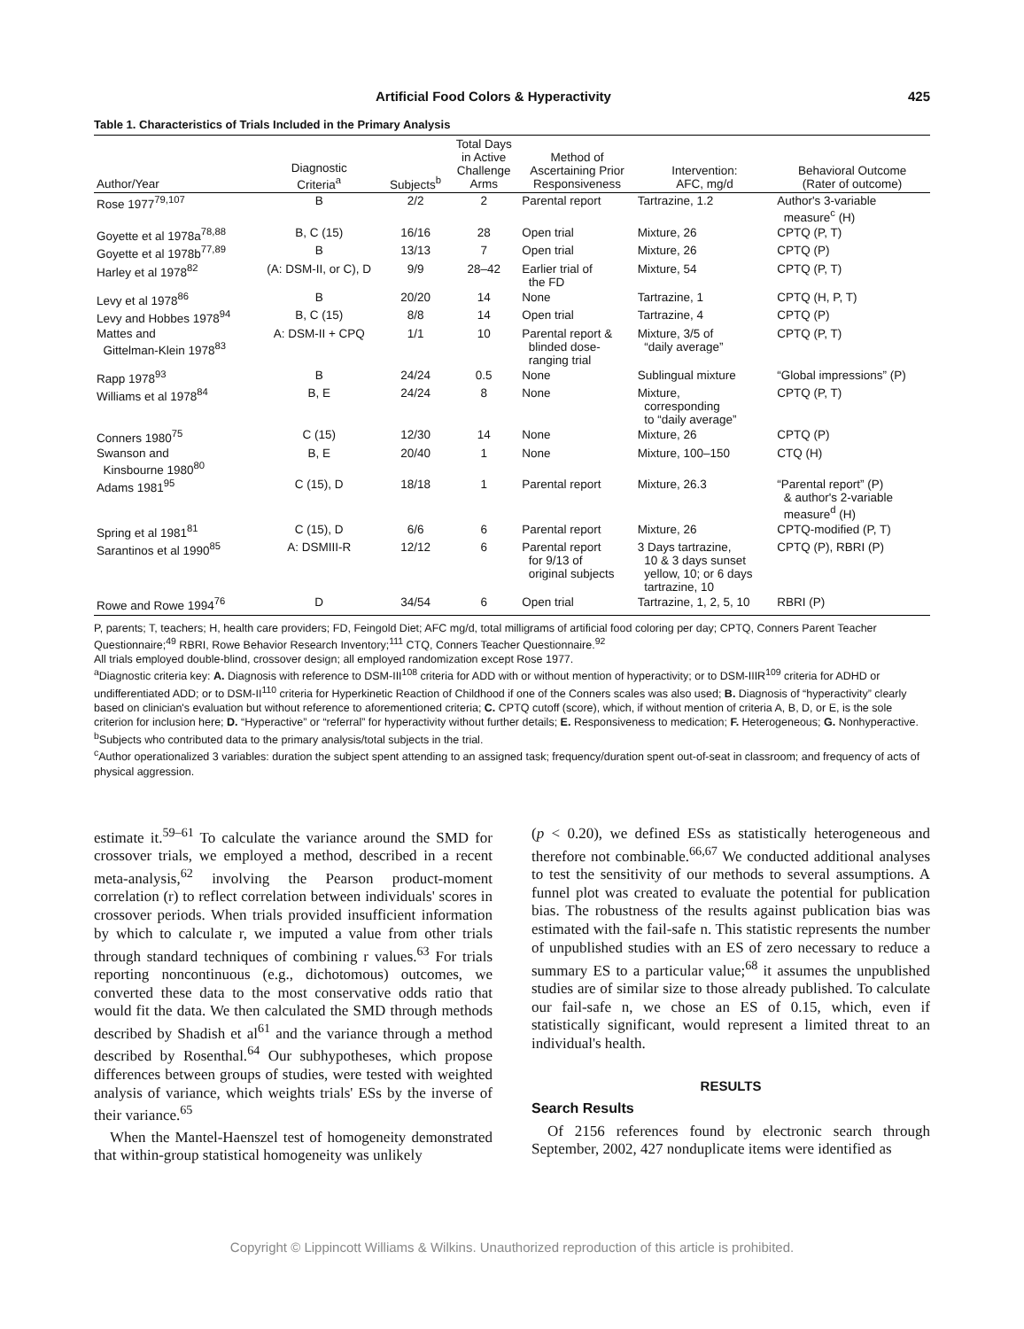Artificial Food Colors & Hyperactivity 425
Table 1. Characteristics of Trials Included in the Primary Analysis
| Author/Year | Diagnostic Criteria<sup>a</sup> | Subjects<sup>b</sup> | Total Days in Active Challenge Arms | Method of Ascertaining Prior Responsiveness | Intervention: AFC, mg/d | Behavioral Outcome (Rater of outcome) |
| --- | --- | --- | --- | --- | --- | --- |
| Rose 1977<sup>79,107</sup> | B | 2/2 | 2 | Parental report | Tartrazine, 1.2 | Author's 3-variable measure<sup>c</sup> (H) |
| Goyette et al 1978a<sup>78,88</sup> | B, C (15) | 16/16 | 28 | Open trial | Mixture, 26 | CPTQ (P, T) |
| Goyette et al 1978b<sup>77,89</sup> | B | 13/13 | 7 | Open trial | Mixture, 26 | CPTQ (P) |
| Harley et al 1978<sup>82</sup> | (A: DSM-II, or C), D | 9/9 | 28–42 | Earlier trial of the FD | Mixture, 54 | CPTQ (P, T) |
| Levy et al 1978<sup>86</sup> | B | 20/20 | 14 | None | Tartrazine, 1 | CPTQ (H, P, T) |
| Levy and Hobbes 1978<sup>94</sup> | B, C (15) | 8/8 | 14 | Open trial | Tartrazine, 4 | CPTQ (P) |
| Mattes and Gittelman-Klein 1978<sup>83</sup> | A: DSM-II + CPQ | 1/1 | 10 | Parental report & blinded dose- ranging trial | Mixture, 3/5 of “daily average” | CPTQ (P, T) |
| Rapp 1978<sup>93</sup> | B | 24/24 | 0.5 | None | Sublingual mixture | “Global impressions” (P) |
| Williams et al 1978<sup>84</sup> | B, E | 24/24 | 8 | None | Mixture, corresponding to “daily average” | CPTQ (P, T) |
| Conners 1980<sup>75</sup> | C (15) | 12/30 | 14 | None | Mixture, 26 | CPTQ (P) |
| Swanson and Kinsbourne 1980<sup>80</sup> | B, E | 20/40 | 1 | None | Mixture, 100–150 | CTQ (H) |
| Adams 1981<sup>95</sup> | C (15), D | 18/18 | 1 | Parental report | Mixture, 26.3 | “Parental report” (P) & author's 2-variable measure<sup>d</sup> (H) |
| Spring et al 1981<sup>81</sup> | C (15), D | 6/6 | 6 | Parental report | Mixture, 26 | CPTQ-modified (P, T) |
| Sarantinos et al 1990<sup>85</sup> | A: DSMIII-R | 12/12 | 6 | Parental report for 9/13 of original subjects | 3 Days tartrazine, 10 & 3 days sunset yellow, 10; or 6 days tartrazine, 10 | CPTQ (P), RBRI (P) |
| Rowe and Rowe 1994<sup>76</sup> | D | 34/54 | 6 | Open trial | Tartrazine, 1, 2, 5, 10 | RBRI (P) |
P, parents; T, teachers; H, health care providers; FD, Feingold Diet; AFC mg/d, total milligrams of artificial food coloring per day; CPTQ, Conners Parent Teacher Questionnaire;<sup>49</sup> RBRI, Rowe Behavior Research Inventory;<sup>111</sup> CTQ, Conners Teacher Questionnaire.<sup>92</sup>
All trials employed double-blind, crossover design; all employed randomization except Rose 1977.
<sup>a</sup> Diagnostic criteria key: A. Diagnosis with reference to DSM-III<sup>108</sup> criteria for ADD with or without mention of hyperactivity; or to DSM-IIIR<sup>109</sup> criteria for ADHD or undifferentiated ADD; or to DSM-II<sup>110</sup> criteria for Hyperkinetic Reaction of Childhood if one of the Conners scales was also used; B. Diagnosis of “hyperactivity” clearly based on clinician's evaluation but without reference to aforementioned criteria; C. CPTQ cutoff (score), which, if without mention of criteria A, B, D, or E, is the sole criterion for inclusion here; D. “Hyperactive” or “referral” for hyperactivity without further details; E. Responsiveness to medication; F. Heterogeneous; G. Nonhyperactive.
<sup>b</sup> Subjects who contributed data to the primary analysis/total subjects in the trial.
<sup>c</sup> Author operationalized 3 variables: duration the subject spent attending to an assigned task; frequency/duration spent out-of-seat in classroom; and frequency of acts of physical aggression.
estimate it.<sup>59–61</sup> To calculate the variance around the SMD for crossover trials, we employed a method, described in a recent meta-analysis,<sup>62</sup> involving the Pearson product-moment correlation (r) to reflect correlation between individuals' scores in crossover periods. When trials provided insufficient information by which to calculate r, we imputed a value from other trials through standard techniques of combining r values.<sup>63</sup> For trials reporting noncontinuous (e.g., dichotomous) outcomes, we converted these data to the most conservative odds ratio that would fit the data. We then calculated the SMD through methods described by Shadish et al<sup>61</sup> and the variance through a method described by Rosenthal.<sup>64</sup> Our subhypotheses, which propose differences between groups of studies, were tested with weighted analysis of variance, which weights trials' ESs by the inverse of their variance.<sup>65</sup>
When the Mantel-Haenszel test of homogeneity demonstrated that within-group statistical homogeneity was unlikely
(p < 0.20), we defined ESs as statistically heterogeneous and therefore not combinable.<sup>66,67</sup> We conducted additional analyses to test the sensitivity of our methods to several assumptions. A funnel plot was created to evaluate the potential for publication bias. The robustness of the results against publication bias was estimated with the fail-safe n. This statistic represents the number of unpublished studies with an ES of zero necessary to reduce a summary ES to a particular value;<sup>68</sup> it assumes the unpublished studies are of similar size to those already published. To calculate our fail-safe n, we chose an ES of 0.15, which, even if statistically significant, would represent a limited threat to an individual's health.
RESULTS
Search Results
Of 2156 references found by electronic search through September, 2002, 427 nonduplicate items were identified as
Copyright © Lippincott Williams & Wilkins. Unauthorized reproduction of this article is prohibited.